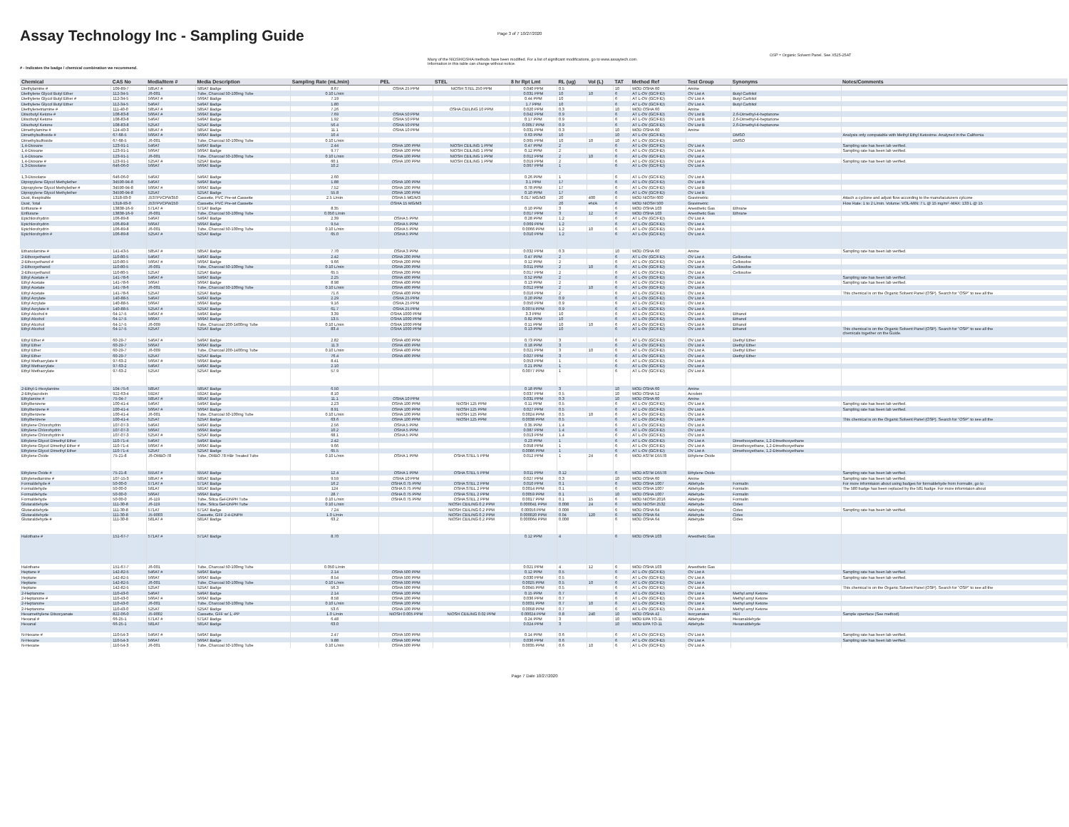Assay Technology Inc - Sampling Guide
Page 3 of 7 10/27/2020
# - Indicates the badge / chemical combination we recommend.
Many of the NIOSH/OSHA methods have been modified. For a list of significant modifications, go to www.assaytech.com.
Information in this table can change without notice.
OSP = Organic Solvent Panel. See X525-25AT
| Chemical | CAS No | Media/Item # | Media Description | Sampling Rate (mL/min) | PEL | STEL | 8 hr Rpt Lmt | RL (ug) | Vol (L) | TAT | Method Ref | Test Group | Synonyms | Notes/Comments |
| --- | --- | --- | --- | --- | --- | --- | --- | --- | --- | --- | --- | --- | --- | --- |
| Diethylamine # | 109-89-7 | 585AT # | 585AT Badge | 8.67 | OSHA 25 PPM | NIOSH STEL 250 PPM | 0.040 PPM | 0.5 | | 10 | MOD OSHA 60 | Amine | | |
| Diethylene Glycol Butyl Ether | 112-34-5 | J6-001 | Tube, Charcoal 50-100mg Tube | 0.10 L/min | | | 0.031 PPM | 10 | 10 | 6 | AT L-OV (GC/FID) | OV List A | Butyl Carbitol | |
| Diethylene Glycol Butyl Ether # | 112-34-5 | 566AT # | 566AT Badge | 7.19 | | | 0.44 PPM | 10 | | 6 | AT L-OV (GC/FID) | OV List A | Butyl Carbitol | |
| Diethylene Glycol Butyl Ether | 112-34-5 | 546AT | 546AT Badge | 1.80 | | | 1.7 PPM | 10 | | 6 | AT L-OV (GC/FID) | OV List A | Butyl Carbitol | |
| Diethylenetriamine # | 111-40-0 | 585AT # | 585AT Badge | 7.26 | | OSHA CEILING 10 PPM | 0.020 PPM | 0.3 | | 10 | MOD OSHA 60 | Amine | | |
| Diisobutyl Ketone # | 108-83-8 | 566AT # | 566AT Badge | 7.69 | OSHA 50 PPM | | 0.042 PPM | 0.9 | | 6 | AT L-OV (GC/FID) | OV List B | 2,6-Dimethyl-4-heptanone | |
| Diisobutyl Ketone | 108-83-8 | 546AT | 546AT Badge | 1.92 | OSHA 50 PPM | | 0.17 PPM | 0.9 | | 6 | AT L-OV (GC/FID) | OV List B | 2,6-Dimethyl-4-heptanone | |
| Diisobutyl Ketone | 108-83-8 | 525AT | 525AT Badge | 56.4 | OSHA 50 PPM | | 0.0057 PPM | 0.9 | | 6 | AT L-OV (GC/FID) | OV List B | 2,6-Dimethyl-4-heptanone | |
| Dimethylamine # | 124-40-3 | 585AT # | 585AT Badge | 11.1 | OSHA 10 PPM | | 0.031 PPM | 0.3 | | 10 | MOD OSHA 60 | Amine | | |
| Dimethylsulfoxide # | 67-68-5 | 566AT # | 566AT Badge | 10.4 | | | 0.63 PPM | 10 | | 10 | AT L-OV (GC/FID) | | DMSO | Analysis only compatable with Methyl Ethyl Ketoxime. Analyzed in the California |
| Dimethylsulfoxide | 67-68-5 | J6-001 | Tube, Charcoal 50-100mg Tube | 0.10 L/min | | | 0.065 PPM | 10 | 10 | 10 | AT L-OV (GC/FID) | | DMSO | |
| 1,4-Dioxane | 123-91-1 | 546AT | 546AT Badge | 2.44 | OSHA 100 PPM | NIOSH CEILING 1 PPM | 0.47 PPM | 2 | | 6 | AT L-OV (GC/FID) | OV List A | | Sampling rate has been lab verified. |
| 1,4-Dioxane | 123-91-1 | 566AT | 566AT Badge | 9.77 | OSHA 100 PPM | NIOSH CEILING 1 PPM | 0.12 PPM | 2 | | 6 | AT L-OV (GC/FID) | OV List A | | Sampling rate has been lab verified. |
| 1,4-Dioxane | 123-91-1 | J6-001 | Tube, Charcoal 50-100mg Tube | 0.10 L/min | OSHA 100 PPM | NIOSH CEILING 1 PPM | 0.012 PPM | 2 | 10 | 6 | AT L-OV (GC/FID) | OV List A | | |
| 1,4-Dioxane # | 123-91-1 | 525AT # | 525AT Badge | 60.1 | OSHA 100 PPM | NIOSH CEILING 1 PPM | 0.019 PPM | 2 | | 6 | AT L-OV (GC/FID) | OV List A | | Sampling rate has been lab verified. |
| 1,3-Dioxolane | 646-06-0 | 566AT | 566AT Badge | 10.2 | | | 0.067 PPM | 1 | | 6 | AT L-OV (GC/FID) | OV List A | | |
| 1,3-Dioxolane | 646-06-0 | 546AT | 546AT Badge | 2.60 | | | 0.26 PPM | 1 | | 6 | AT L-OV (GC/FID) | OV List A | | |
| Dipropylene Glycol Methylether | 34590-94-8 | 546AT | 546AT Badge | 1.88 | OSHA 100 PPM | | 3.1 PPM | 17 | | 6 | AT L-OV (GC/FID) | OV List B | | |
| Dipropylene Glycol Methylether # | 34590-94-8 | 566AT # | 566AT Badge | 7.52 | OSHA 100 PPM | | 0.78 PPM | 17 | | 6 | AT L-OV (GC/FID) | OV List B | | |
| Dipropylene Glycol Methylether | 34590-94-8 | 525AT | 525AT Badge | 55.8 | OSHA 100 PPM | | 0.10 PPM | 17 | | 6 | AT L-OV (GC/FID) | OV List B | | |
| Dust, Respirable | 1318-93-0 | J537PVCPW350 | Cassette, PVC Pre-wt Cassette | 2.5 L/min | OSHA 5 MG/M3 | | 0.017 MG/M3 | 20 | 400 | 6 | MOD NIOSH 600 | Gravimetric | | Attach a cyclone and adjust flow according to the manufacuturers cylcone |
| Dust, Total | 1318-93-0 | J537PVCPW250 | Cassette, PVC Pre-wt Cassette | | OSHA 15 MG/M3 | | | 20 | #N/A | 6 | MOD NIOSH 500 | Gravimetric | | Flow Rate: 1 to 2 L/min. Volume: VOL-MIN: 7 L @ 15 mg/m³ -MAX: 133 L @ 15 |
| Enflurane # | 13838-16-9 | 571AT # | 571AT Badge | 8.35 | | | 0.10 PPM | 3 | | 6 | MOD OSHA 103 | Anesthetic Gas | Ethrane | |
| Enflurane | 13838-16-9 | J6-001 | Tube, Charcoal 50-100mg Tube | 0.050 L/min | | | 0.017 PPM | 3 | 12 | 6 | MOD OSHA 103 | Anesthetic Gas | Ethrane | |
| Epichlorohydrin | 106-89-8 | 546AT | 546AT Badge | 2.39 | OSHA 5 PPM | | 0.28 PPM | 1.2 | | 6 | AT L-OV (GC/FID) | OV List A | | |
| Epichlorohydrin | 106-89-8 | 566AT | 566AT Badge | 9.54 | OSHA 5 PPM | | 0.069 PPM | 1.2 | | 6 | AT L-OV (GC/FID) | OV List A | | |
| Epichlorohydrin | 106-89-8 | J6-001 | Tube, Charcoal 50-100mg Tube | 0.10 L/min | OSHA 5 PPM | | 0.0066 PPM | 1.2 | 10 | 6 | AT L-OV (GC/FID) | OV List A | | |
| Epichlorohydrin # | 106-89-8 | 525AT # | 525AT Badge | 65.0 | OSHA 5 PPM | | 0.010 PPM | 1.2 | | 6 | AT L-OV (GC/FID) | OV List A | | |
| Ethanolamine # | 141-43-5 | 585AT # | 585AT Badge | 7.70 | OSHA 3 PPM | | 0.032 PPM | 0.3 | | 10 | MOD OSHA 60 | Amine | | Sampling rate has been lab verified. |
| 2-Ethoxyethanol | 110-80-5 | 546AT | 546AT Badge | 2.42 | OSHA 200 PPM | | 0.47 PPM | 2 | | 6 | AT L-OV (GC/FID) | OV List A | Cellosolve | |
| 2-Ethoxyethanol # | 110-80-5 | 566AT # | 566AT Badge | 9.66 | OSHA 200 PPM | | 0.12 PPM | 2 | | 6 | AT L-OV (GC/FID) | OV List A | Cellosolve | |
| 2-Ethoxyethanol | 110-80-5 | J6-001 | Tube, Charcoal 50-100mg Tube | 0.10 L/min | OSHA 200 PPM | | 0.011 PPM | 2 | 10 | 6 | AT L-OV (GC/FID) | OV List A | Cellosolve | |
| 2-Ethoxyethanol | 110-80-5 | 525AT | 525AT Badge | 65.5 | OSHA 200 PPM | | 0.017 PPM | 2 | | 6 | AT L-OV (GC/FID) | OV List A | Cellosolve | |
| Ethyl Acetate # | 141-78-6 | 546AT # | 546AT Badge | 2.25 | OSHA 400 PPM | | 0.52 PPM | 2 | | 6 | AT L-OV (GC/FID) | OV List A | | Sampling rate has been lab verified. |
| Ethyl Acetate | 141-78-6 | 566AT | 566AT Badge | 8.98 | OSHA 400 PPM | | 0.13 PPM | 2 | | 6 | AT L-OV (GC/FID) | OV List A | | Sampling rate has been lab verified. |
| Ethyl Acetate | 141-78-6 | J6-001 | Tube, Charcoal 50-100mg Tube | 0.10 L/min | OSHA 400 PPM | | 0.012 PPM | 2 | 10 | 6 | AT L-OV (GC/FID) | OV List A | | |
| Ethyl Acetate | 141-78-6 | 525AT | 525AT Badge | 71.6 | OSHA 400 PPM | | 0.016 PPM | 2 | | 6 | AT L-OV (GC/FID) | OV List A | | This chemical is on the Organic Solvent Panel (OSP). Search for "OSP" to see all the |
| Ethyl Acrylate | 140-88-5 | 546AT | 546AT Badge | 2.29 | OSHA 25 PPM | | 0.20 PPM | 0.9 | | 6 | AT L-OV (GC/FID) | OV List A | | |
| Ethyl Acrylate | 140-88-5 | 566AT | 566AT Badge | 9.16 | OSHA 25 PPM | | 0.050 PPM | 0.9 | | 6 | AT L-OV (GC/FID) | OV List A | | |
| Ethyl Acrylate # | 140-88-5 | 525AT # | 525AT Badge | 61.7 | OSHA 25 PPM | | 0.0074 PPM | 0.9 | | 6 | AT L-OV (GC/FID) | OV List A | | |
| Ethyl Alcohol # | 64-17-5 | 546AT # | 546AT Badge | 3.39 | OSHA 1000 PPM | | 3.3 PPM | 10 | | 6 | AT L-OV (GC/FID) | OV List A | Ethanol | |
| Ethyl Alcohol | 64-17-5 | 566AT | 566AT Badge | 13.5 | OSHA 1000 PPM | | 0.82 PPM | 10 | | 6 | AT L-OV (GC/FID) | OV List A | Ethanol | |
| Ethyl Alcohol | 64-17-5 | J6-009 | Tube, Charcoal 200-1400mg Tube | 0.10 L/min | OSHA 1000 PPM | | 0.11 PPM | 10 | 10 | 6 | AT L-OV (GC/FID) | OV List A | Ethanol | |
| Ethyl Alcohol | 64-17-5 | 525AT | 525AT Badge | 83.4 | OSHA 1000 PPM | | 0.13 PPM | 10 | | 6 | AT L-OV (GC/FID) | OV List A | Ethanol | This chemical is on the Organic Solvent Panel (OSP). Search for "OSP" to see all the chemicals together on the Guide. |
| Ethyl Ether # | 60-29-7 | 546AT # | 546AT Badge | 2.82 | OSHA 400 PPM | | 0.73 PPM | 3 | | 6 | AT L-OV (GC/FID) | OV List A | Diethyl Ether | |
| Ethyl Ether | 60-29-7 | 566AT | 566AT Badge | 11.3 | OSHA 400 PPM | | 0.18 PPM | 3 | | 6 | AT L-OV (GC/FID) | OV List A | Diethyl Ether | |
| Ethyl Ether | 60-29-7 | J6-009 | Tube, Charcoal 200-1400mg Tube | 0.10 L/min | OSHA 400 PPM | | 0.021 PPM | 3 | 10 | 6 | AT L-OV (GC/FID) | OV List A | Diethyl Ether | |
| Ethyl Ether | 60-29-7 | 525AT | 525AT Badge | 76.4 | OSHA 400 PPM | | 0.027 PPM | 3 | | 6 | AT L-OV (GC/FID) | OV List A | Diethyl Ether | |
| Ethyl Methacrylate # | 97-63-2 | 566AT # | 566AT Badge | 8.41 | | | 0.053 PPM | 1 | | 6 | AT L-OV (GC/FID) | OV List A | | |
| Ethyl Methacrylate | 97-63-2 | 546AT | 546AT Badge | 2.10 | | | 0.21 PPM | 1 | | 6 | AT L-OV (GC/FID) | OV List A | | |
| Ethyl Methacrylate | 97-63-2 | 525AT | 525AT Badge | 57.9 | | | 0.0077 PPM | 1 | | 6 | AT L-OV (GC/FID) | OV List A | | |
| 2-Ethyl-1-Hexylamine | 104-75-6 | 585AT | 585AT Badge | 6.50 | | | 0.18 PPM | 3 | | 10 | MOD OSHA 60 | Amine | | |
| 2-Ethylacrolein | 922-63-4 | 592AT | 592AT Badge | 8.10 | | | 0.037 PPM | 0.5 | | 10 | MOD OSHA 52 | Acrolein | | |
| Ethylamine # | 75-04-7 | 585AT # | 585AT Badge | 11.1 | OSHA 10 PPM | | 0.031 PPM | 0.3 | | 10 | MOD OSHA 60 | Amine | | |
| Ethylbenzene | 100-41-4 | 546AT | 546AT Badge | 2.23 | OSHA 100 PPM | NIOSH 125 PPM | 0.11 PPM | 0.5 | | 6 | AT L-OV (GC/FID) | OV List A | | Sampling rate has been lab verified. |
| Ethylbenzene # | 100-41-4 | 566AT # | 566AT Badge | 8.91 | OSHA 100 PPM | NIOSH 125 PPM | 0.027 PPM | 0.5 | | 6 | AT L-OV (GC/FID) | OV List A | | Sampling rate has been lab verified. |
| Ethylbenzene | 100-41-4 | J6-001 | Tube, Charcoal 50-100mg Tube | 0.10 L/min | OSHA 100 PPM | NIOSH 125 PPM | 0.0024 PPM | 0.5 | 10 | 6 | AT L-OV (GC/FID) | OV List A | | |
| Ethylbenzene | 100-41-4 | 525AT | 525AT Badge | 63.6 | OSHA 100 PPM | NIOSH 125 PPM | 0.0038 PPM | 0.5 | | 6 | AT L-OV (GC/FID) | OV List A | | This chemical is on the Organic Solvent Panel (OSP). Search for "OSP" to see all the |
| Ethylene Chlorohydrin | 107-07-3 | 546AT | 546AT Badge | 2.56 | OSHA 5 PPM | | 0.35 PPM | 1.4 | | 6 | AT L-OV (GC/FID) | OV List A | | |
| Ethylene Chlorohydrin | 107-07-3 | 566AT | 566AT Badge | 10.2 | OSHA 5 PPM | | 0.087 PPM | 1.4 | | 6 | AT L-OV (GC/FID) | OV List A | | |
| Ethylene Chlorohydrin # | 107-07-3 | 525AT # | 525AT Badge | 68.1 | OSHA 5 PPM | | 0.013 PPM | 1.4 | | 6 | AT L-OV (GC/FID) | OV List A | | |
| Ethylene Glycol Dimethyl Ether | 110-71-4 | 546AT | 546AT Badge | 2.42 | | | 0.23 PPM | 1 | | 6 | AT L-OV (GC/FID) | OV List A | Dimethoxyethane, 1,2-Dimethoxyethane | |
| Ethylene Glycol Dimethyl Ether # | 110-71-4 | 566AT # | 566AT Badge | 9.66 | | | 0.058 PPM | 1 | | 6 | AT L-OV (GC/FID) | OV List A | Dimethoxyethane, 1,2-Dimethoxyethane | |
| Ethylene Glycol Dimethyl Ether | 110-71-4 | 525AT | 525AT Badge | 65.5 | | | 0.0086 PPM | 1 | | 6 | AT L-OV (GC/FID) | OV List A | Dimethoxyethane, 1,2-Dimethoxyethane | |
| Ethylene Oxide | 75-21-8 | J6-ORBO-78 | Tube, ORBO 78 HBr Treated Tube | 0.10 L/min | OSHA 1 PPM | OSHA STEL 5 PPM | 0.012 PPM | 1 | 24 | 6 | MOD ASTM D5578 | Ethylene Oxide | | |
| Ethylene Oxide # | 75-21-8 | 555AT # | 555AT Badge | 12.4 | OSHA 1 PPM | OSHA STEL 5 PPM | 0.011 PPM | 0.12 | | 6 | MOD ASTM D5578 | Ethylene Oxide | | Sampling rate has been lab verified. |
| Ethylenediamine # | 107-15-3 | 585AT # | 585AT Badge | 9.59 | OSHA 10 PPM | | 0.027 PPM | 0.3 | | 10 | MOD OSHA 60 | Amine | | Sampling rate has been lab verified. |
| Formaldehyde # | 50-00-0 | 571AT # | 571AT Badge | 16.2 | OSHA 0.75 PPM | OSHA STEL 2 PPM | 0.010 PPM | 0.1 | | 6 | MOD OSHA 1007 | Aldehyde | Formalin | For more informtaion about using badges for formaldehyde from Formalin, go to |
| Formaldehyde | 50-00-0 | 581AT | 581AT Badge | 124 | OSHA 0.75 PPM | OSHA STEL 2 PPM | 0.0014 PPM | 0.1 | | 6 | MOD OSHA 1007 | Aldehyde | Formalin | The 580 badge has been replaced by the 581 badge. For more informtaion about |
| Formaldehyde | 50-00-0 | 566AT | 566AT Badge | 28.7 | OSHA 0.75 PPM | OSHA STEL 2 PPM | 0.0059 PPM | 0.1 | | 10 | MOD OSHA 1007 | Aldehyde | Formalin | |
| Formaldehyde | 50-00-0 | J6-119 | Tube, Silica Gel-DNPH Tube | 0.10 L/min | OSHA 0.75 PPM | OSHA STEL 2 PPM | 0.0017 PPM | 0.1 | 15 | 6 | MOD NIOSH 2016 | Aldehyde | Formalin | |
| Glutaraldehyde | 111-30-8 | J6-119 | Tube, Silica Gel-DNPH Tube | 0.10 L/min | | NIOSH CEILING 0.2 PPM | 0.000041 PPM | 0.008 | 24 | 6 | MOD NIOSH 2532 | Aldehyde | Cidex | |
| Glutaraldehyde | 111-30-8 | 571AT | 571AT Badge | 7.24 | | NIOSH CEILING 0.2 PPM | 0.00056 PPM | 0.008 | | 6 | MOD OSHA 64 | Aldehyde | Cidex | Sampling rate has been lab verified. |
| Glutaraldehyde | 111-30-8 | J5-9003 | Cassette, GFF 2-4-DNPH | 1.0 L/min | | NIOSH CEILING 0.2 PPM | 0.000020 PPM | 0.04 | 120 | 6 | MOD OSHA 64 | Aldehyde | Cidex | |
| Glutaraldehyde # | 111-30-8 | 581AT # | 581AT Badge | 63.2 | | NIOSH CEILING 0.2 PPM | 0.000064 PPM | 0.008 | | 6 | MOD OSHA 64 | Aldehyde | Cidex | |
| Halothane # | 151-67-7 | 571AT # | 571AT Badge | 8.70 | | | 0.12 PPM | 4 | | 6 | MOD OSHA 103 | Anesthetic Gas | | |
| Halothane | 151-67-7 | J6-001 | Tube, Charcoal 50-100mg Tube | 0.050 L/min | | | 0.021 PPM | 4 | 12 | 6 | MOD OSHA 103 | Anesthetic Gas | | |
| Heptane # | 142-82-5 | 546AT # | 546AT Badge | 2.14 | OSHA 500 PPM | | 0.12 PPM | 0.5 | | 6 | AT L-OV (GC/FID) | OV List A | | Sampling rate has been lab verified. |
| Heptane | 142-82-5 | 566AT | 566AT Badge | 8.54 | OSHA 500 PPM | | 0.030 PPM | 0.5 | | 6 | AT L-OV (GC/FID) | OV List A | | Sampling rate has been lab verified. |
| Heptane | 142-82-5 | J6-001 | Tube, Charcoal 50-100mg Tube | 0.10 L/min | OSHA 500 PPM | | 0.0025 PPM | 0.5 | 10 | 6 | AT L-OV (GC/FID) | OV List A | | |
| Heptane | 142-82-5 | 525AT | 525AT Badge | 56.3 | OSHA 500 PPM | | 0.0045 PPM | 0.5 | | 6 | AT L-OV (GC/FID) | OV List A | | This chemical is on the Organic Solvent Panel (OSP). Search for "OSP" to see all the |
| 2-Heptanone | 110-43-0 | 546AT | 546AT Badge | 2.14 | OSHA 100 PPM | | 0.15 PPM | 0.7 | | 6 | AT L-OV (GC/FID) | OV List A | Methyl amyl Ketone | |
| 2-Heptanone # | 110-43-0 | 566AT # | 566AT Badge | 8.58 | OSHA 100 PPM | | 0.036 PPM | 0.7 | | 6 | AT L-OV (GC/FID) | OV List A | Methyl amyl Ketone | |
| 2-Heptanone | 110-43-0 | J6-001 | Tube, Charcoal 50-100mg Tube | 0.10 L/min | OSHA 100 PPM | | 0.0031 PPM | 0.7 | 10 | 6 | AT L-OV (GC/FID) | OV List A | Methyl amyl Ketone | |
| 2-Heptanone | 110-43-0 | 525AT | 525AT Badge | 53.6 | OSHA 100 PPM | | 0.0058 PPM | 0.7 | | 6 | AT L-OV (GC/FID) | OV List A | Methyl amyl Ketone | |
| Hexamethylene Diisocyanate | 822-06-0 | J5-9002 | Cassette, GFF w/ 1,-PP | 1.0 L/min | NIOSH 0.005 PPM | NIOSH CEILING 0.02 PPM | 0.00024 PPM | 0.8 | 240 | 10 | MOD OSHA 42 | Isocyanates | HDI | Sample openface (See method) |
| Hexanal # | 66-25-1 | 571AT # | 571AT Badge | 6.48 | | | 0.24 PPM | 3 | | 10 | MOD EPA TO-11 | Aldehyde | Hexanaldehyde | |
| Hexanal | 66-25-1 | 581AT | 581AT Badge | 63.0 | | | 0.024 PPM | 3 | | 10 | MOD EPA TO-11 | Aldehyde | Hexanaldehyde | |
| N-Hexane # | 110-54-3 | 546AT # | 546AT Badge | 2.47 | OSHA 500 PPM | | 0.14 PPM | 0.6 | | 6 | AT L-OV (GC/FID) | OV List A | | Sampling rate has been lab verified. |
| N-Hexane | 110-54-3 | 566AT | 566AT Badge | 9.88 | OSHA 500 PPM | | 0.036 PPM | 0.6 | | 6 | AT L-OV (GC/FID) | OV List A | | Sampling rate has been lab verified. |
| N-Hexane | 110-54-3 | J6-001 | Tube, Charcoal 50-100mg Tube | 0.10 L/min | OSHA 500 PPM | | 0.0035 PPM | 0.6 | 10 | 6 | AT L-OV (GC/FID) | OV List A | | |
Page 7 Date 10/27/2020